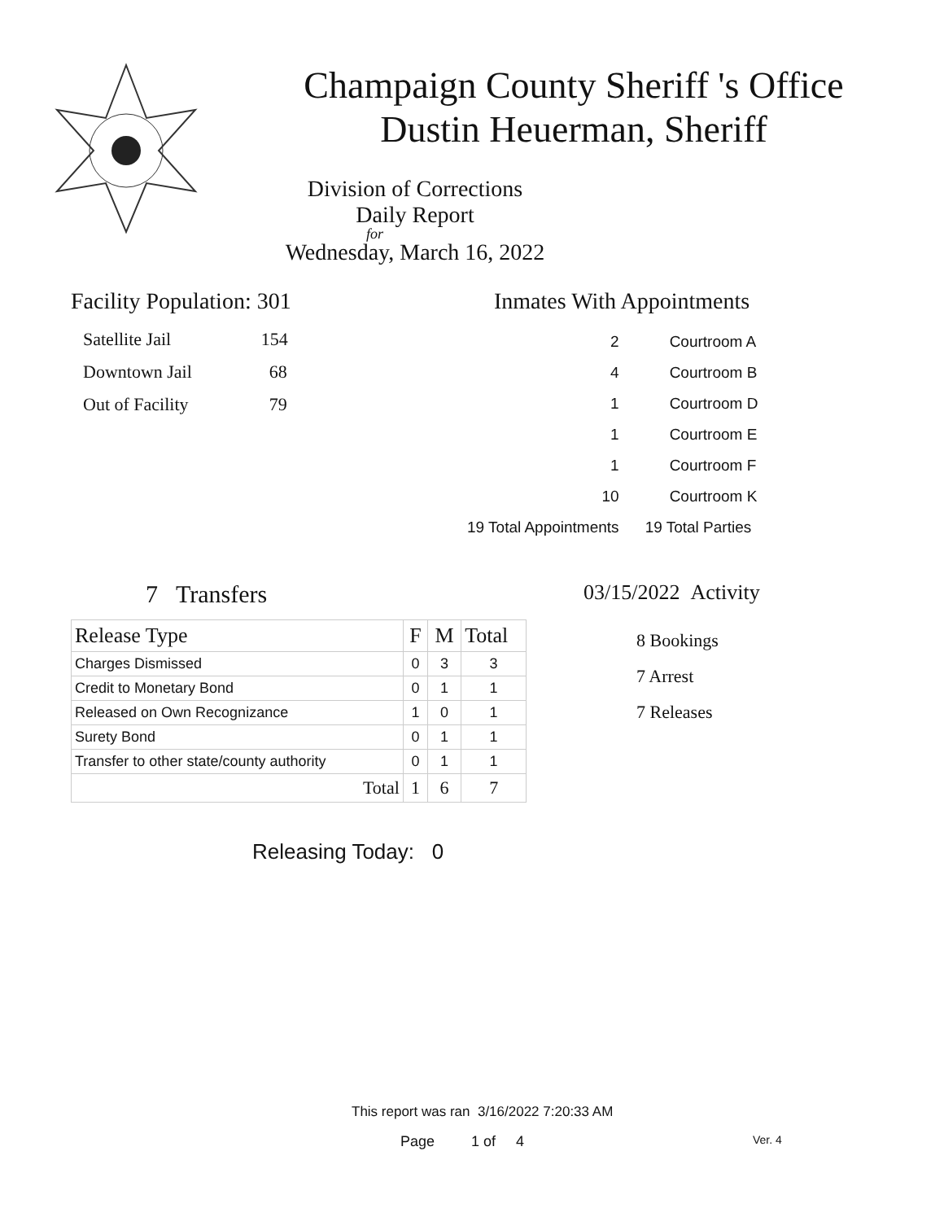Champaign County Sheriff 's Office
Dustin Heuerman, Sheriff
Division of Corrections Daily Report
for
Wednesday, March 16, 2022
Facility Population: 301
| Satellite Jail | 154 |
| Downtown Jail | 68 |
| Out of Facility | 79 |
Inmates With Appointments
| 2 | Courtroom A |
| 4 | Courtroom B |
| 1 | Courtroom D |
| 1 | Courtroom E |
| 1 | Courtroom F |
| 10 | Courtroom K |
| 19 Total Appointments | 19 Total Parties |
7 Transfers
| Release Type | F | M | Total |
| --- | --- | --- | --- |
| Charges Dismissed | 0 | 3 | 3 |
| Credit to Monetary Bond | 0 | 1 | 1 |
| Released on Own Recognizance | 1 | 0 | 1 |
| Surety Bond | 0 | 1 | 1 |
| Transfer to other state/county authority | 0 | 1 | 1 |
| Total | 1 | 6 | 7 |
Releasing Today: 0
03/15/2022 Activity
8 Bookings
7 Arrest
7 Releases
This report was ran 3/16/2022 7:20:33 AM
Page 1 of 4 Ver. 4